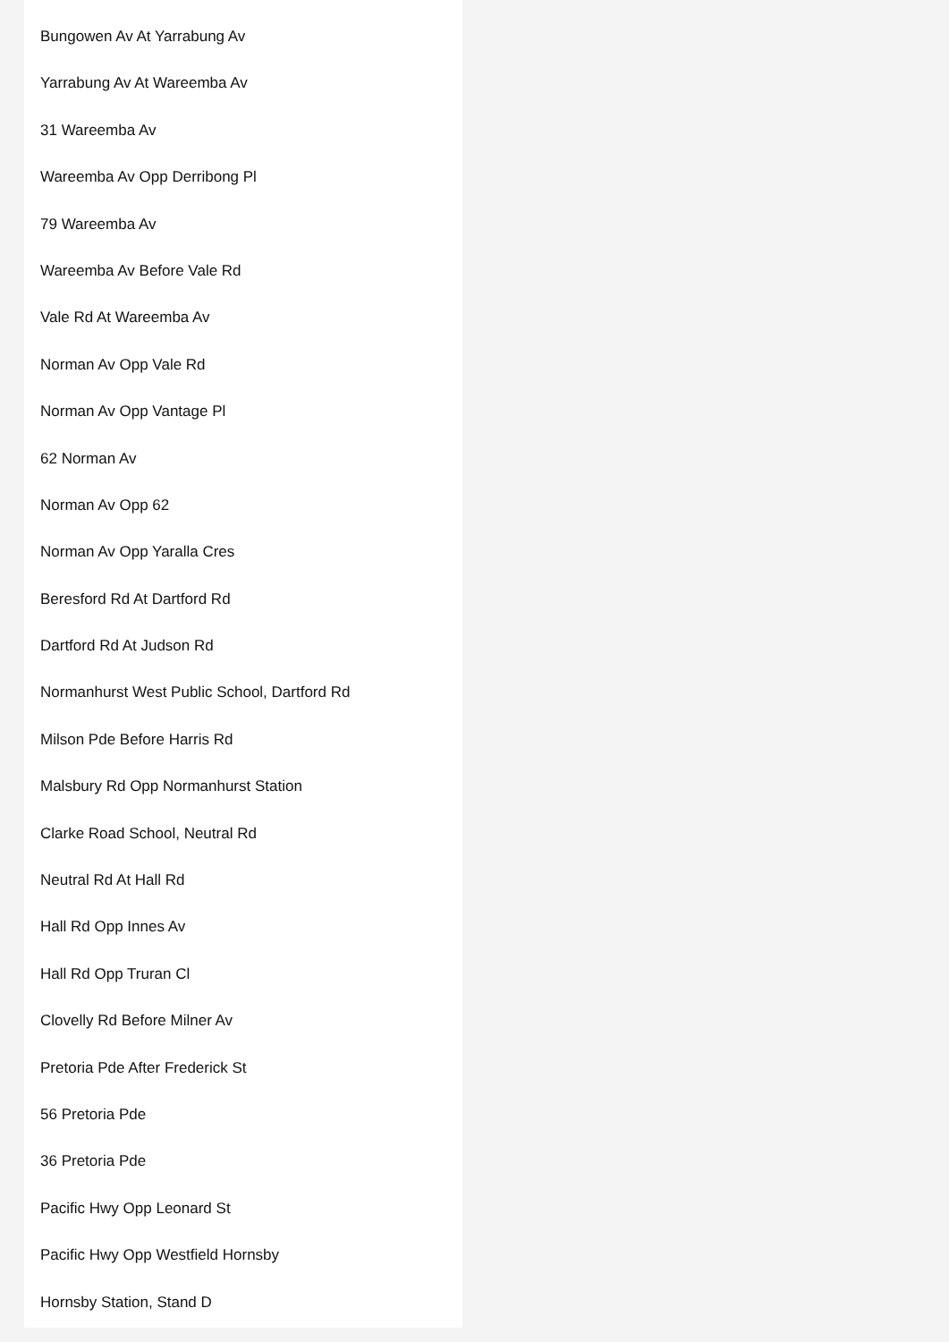Bungowen Av At Yarrabung Av
Yarrabung Av At Wareemba Av
31 Wareemba Av
Wareemba Av Opp Derribong Pl
79 Wareemba Av
Wareemba Av Before Vale Rd
Vale Rd At Wareemba Av
Norman Av Opp Vale Rd
Norman Av Opp Vantage Pl
62 Norman Av
Norman Av Opp 62
Norman Av Opp Yaralla Cres
Beresford Rd At Dartford Rd
Dartford Rd At Judson Rd
Normanhurst West Public School, Dartford Rd
Milson Pde Before Harris Rd
Malsbury Rd Opp Normanhurst Station
Clarke Road School, Neutral Rd
Neutral Rd At Hall Rd
Hall Rd Opp Innes Av
Hall Rd Opp Truran Cl
Clovelly Rd Before Milner Av
Pretoria Pde After Frederick St
56 Pretoria Pde
36 Pretoria Pde
Pacific Hwy Opp Leonard St
Pacific Hwy Opp Westfield Hornsby
Hornsby Station, Stand D